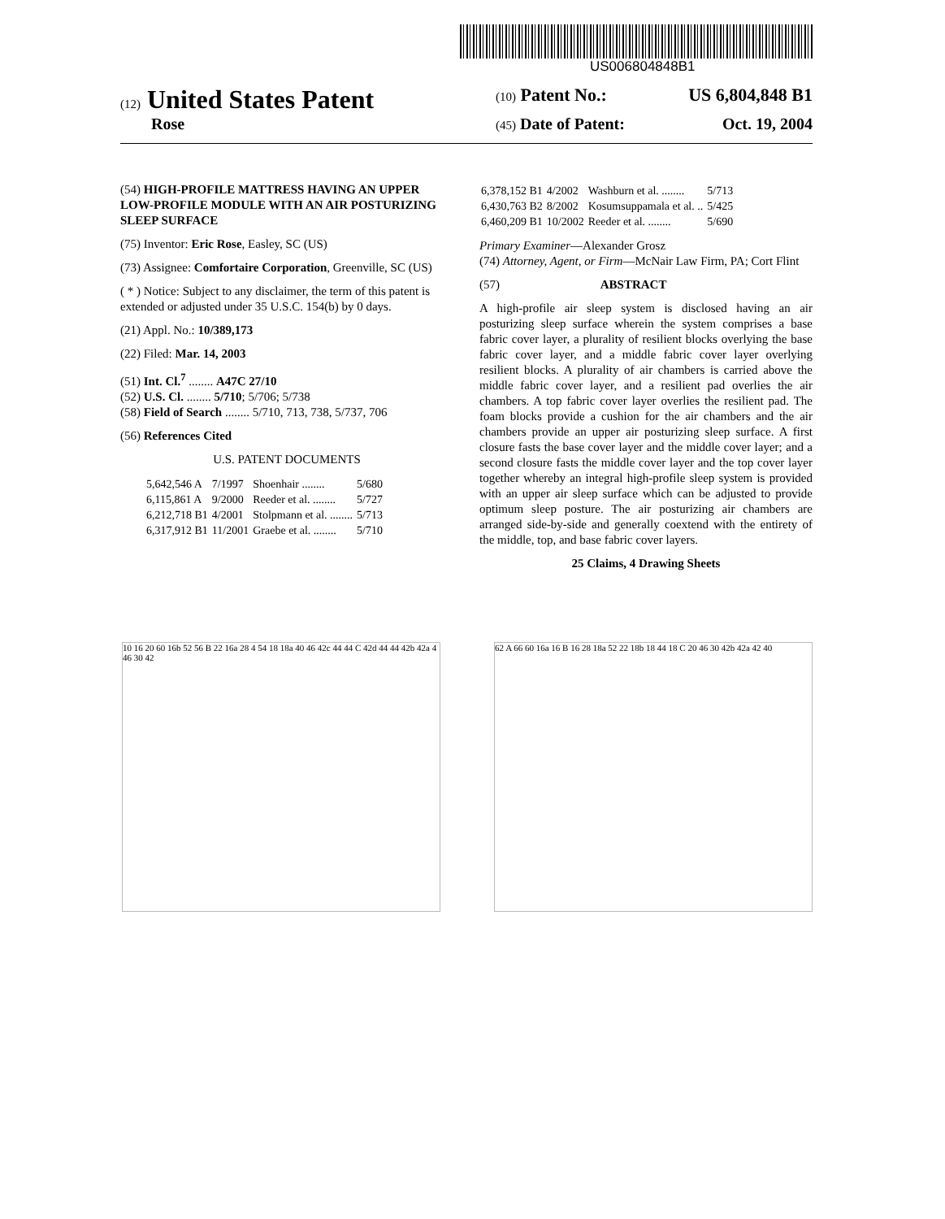US006804848B1
(12) United States Patent (10) Patent No.: US 6,804,848 B1
Rose (45) Date of Patent: Oct. 19, 2004
(54) HIGH-PROFILE MATTRESS HAVING AN UPPER LOW-PROFILE MODULE WITH AN AIR POSTURIZING SLEEP SURFACE
(75) Inventor: Eric Rose, Easley, SC (US)
(73) Assignee: Comfortaire Corporation, Greenville, SC (US)
( * ) Notice: Subject to any disclaimer, the term of this patent is extended or adjusted under 35 U.S.C. 154(b) by 0 days.
(21) Appl. No.: 10/389,173
(22) Filed: Mar. 14, 2003
(51) Int. Cl.<sup>7</sup> ........ A47C 27/10
(52) U.S. Cl. ........ 5/710; 5/706; 5/738
(58) Field of Search ........ 5/710, 713, 738, 5/737, 706
(56) References Cited
U.S. PATENT DOCUMENTS
| 5,642,546 A | 7/1997 | Shoenhair ........ | 5/680 |
| 6,115,861 A | 9/2000 | Reeder et al. ........ | 5/727 |
| 6,212,718 B1 | 4/2001 | Stolpmann et al. ........ | 5/713 |
| 6,317,912 B1 | 11/2001 | Graebe et al. ........ | 5/710 |
| 6,378,152 B1 | 4/2002 | Washburn et al. ........ | 5/713 |
| 6,430,763 B2 | 8/2002 | Kosumsuppamala et al. .. | 5/425 |
| 6,460,209 B1 | 10/2002 | Reeder et al. ........ | 5/690 |
Primary Examiner—Alexander Grosz
(74) Attorney, Agent, or Firm—McNair Law Firm, PA; Cort Flint
(57) ABSTRACT
A high-profile air sleep system is disclosed having an air posturizing sleep surface wherein the system comprises a base fabric cover layer, a plurality of resilient blocks overlying the base fabric cover layer, and a middle fabric cover layer overlying resilient blocks. A plurality of air chambers is carried above the middle fabric cover layer, and a resilient pad overlies the air chambers. A top fabric cover layer overlies the resilient pad. The foam blocks provide a cushion for the air chambers and the air chambers provide an upper air posturizing sleep surface. A first closure fasts the base cover layer and the middle cover layer; and a second closure fasts the middle cover layer and the top cover layer together whereby an integral high-profile sleep system is provided with an upper air sleep surface which can be adjusted to provide optimum sleep posture. The air posturizing air chambers are arranged side-by-side and generally coextend with the entirety of the middle, top, and base fabric cover layers.
25 Claims, 4 Drawing Sheets
10 16 20 60 16b 52 56 B 22 16a 28 4 54 18 18a 40 46 42c 44 44 C 42d 44 44 42b 42a 4 46 30 42
62 A 66 60 16a 16 B 16 28 18a 52 22 18b 18 44 18 C 20 46 30 42b 42a 42 40